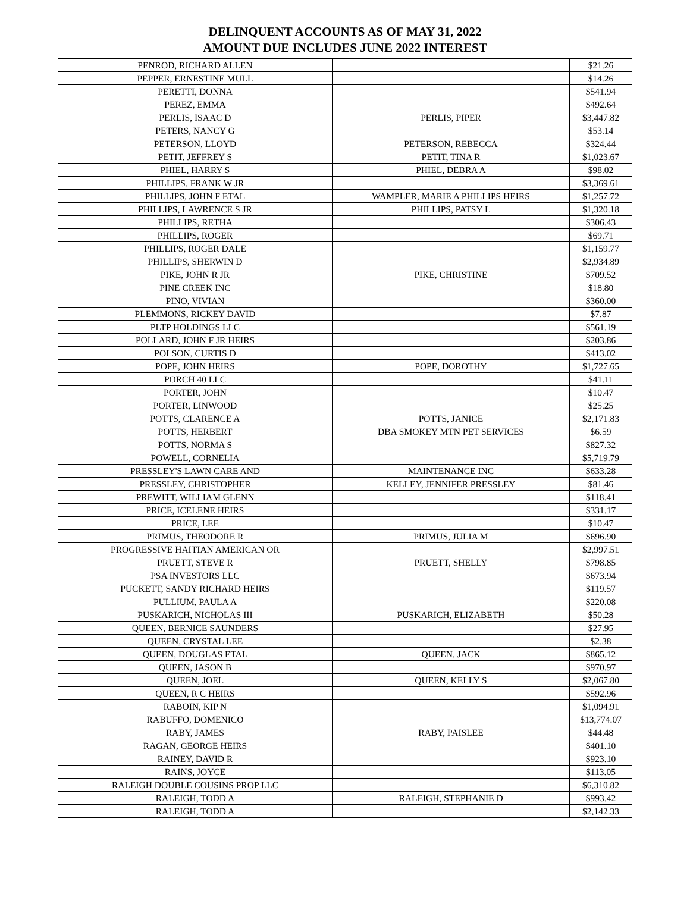DELINQUENT ACCOUNTS AS OF MAY 31, 2022
AMOUNT DUE INCLUDES JUNE 2022 INTEREST
| PENROD, RICHARD ALLEN | | $21.26 |
| PEPPER, ERNESTINE MULL | | $14.26 |
| PERETTI, DONNA | | $541.94 |
| PEREZ, EMMA | | $492.64 |
| PERLIS, ISAAC D | PERLIS, PIPER | $3,447.82 |
| PETERS, NANCY G | | $53.14 |
| PETERSON, LLOYD | PETERSON, REBECCA | $324.44 |
| PETIT, JEFFREY S | PETIT, TINA R | $1,023.67 |
| PHIEL, HARRY S | PHIEL, DEBRA A | $98.02 |
| PHILLIPS, FRANK W JR | | $3,369.61 |
| PHILLIPS, JOHN F ETAL | WAMPLER, MARIE A PHILLIPS HEIRS | $1,257.72 |
| PHILLIPS, LAWRENCE S JR | PHILLIPS, PATSY L | $1,320.18 |
| PHILLIPS, RETHA | | $306.43 |
| PHILLIPS, ROGER | | $69.71 |
| PHILLIPS, ROGER DALE | | $1,159.77 |
| PHILLIPS, SHERWIN D | | $2,934.89 |
| PIKE, JOHN R JR | PIKE, CHRISTINE | $709.52 |
| PINE CREEK INC | | $18.80 |
| PINO, VIVIAN | | $360.00 |
| PLEMMONS, RICKEY DAVID | | $7.87 |
| PLTP HOLDINGS LLC | | $561.19 |
| POLLARD, JOHN F JR HEIRS | | $203.86 |
| POLSON, CURTIS D | | $413.02 |
| POPE, JOHN HEIRS | POPE, DOROTHY | $1,727.65 |
| PORCH 40 LLC | | $41.11 |
| PORTER, JOHN | | $10.47 |
| PORTER, LINWOOD | | $25.25 |
| POTTS, CLARENCE A | POTTS, JANICE | $2,171.83 |
| POTTS, HERBERT | DBA SMOKEY MTN PET SERVICES | $6.59 |
| POTTS, NORMA S | | $827.32 |
| POWELL, CORNELIA | | $5,719.79 |
| PRESSLEY'S LAWN CARE AND | MAINTENANCE INC | $633.28 |
| PRESSLEY, CHRISTOPHER | KELLEY, JENNIFER PRESSLEY | $81.46 |
| PREWITT, WILLIAM GLENN | | $118.41 |
| PRICE, ICELENE HEIRS | | $331.17 |
| PRICE, LEE | | $10.47 |
| PRIMUS, THEODORE R | PRIMUS, JULIA M | $696.90 |
| PROGRESSIVE HAITIAN AMERICAN OR | | $2,997.51 |
| PRUETT, STEVE R | PRUETT, SHELLY | $798.85 |
| PSA INVESTORS LLC | | $673.94 |
| PUCKETT, SANDY RICHARD HEIRS | | $119.57 |
| PULLIUM, PAULA A | | $220.08 |
| PUSKARICH, NICHOLAS III | PUSKARICH, ELIZABETH | $50.28 |
| QUEEN, BERNICE SAUNDERS | | $27.95 |
| QUEEN, CRYSTAL LEE | | $2.38 |
| QUEEN, DOUGLAS ETAL | QUEEN, JACK | $865.12 |
| QUEEN, JASON B | | $970.97 |
| QUEEN, JOEL | QUEEN, KELLY S | $2,067.80 |
| QUEEN, R C HEIRS | | $592.96 |
| RABOIN, KIP N | | $1,094.91 |
| RABUFFO, DOMENICO | | $13,774.07 |
| RABY, JAMES | RABY, PAISLEE | $44.48 |
| RAGAN, GEORGE HEIRS | | $401.10 |
| RAINEY, DAVID R | | $923.10 |
| RAINS, JOYCE | | $113.05 |
| RALEIGH DOUBLE COUSINS PROP LLC | | $6,310.82 |
| RALEIGH, TODD A | RALEIGH, STEPHANIE D | $993.42 |
| RALEIGH, TODD A | | $2,142.33 |